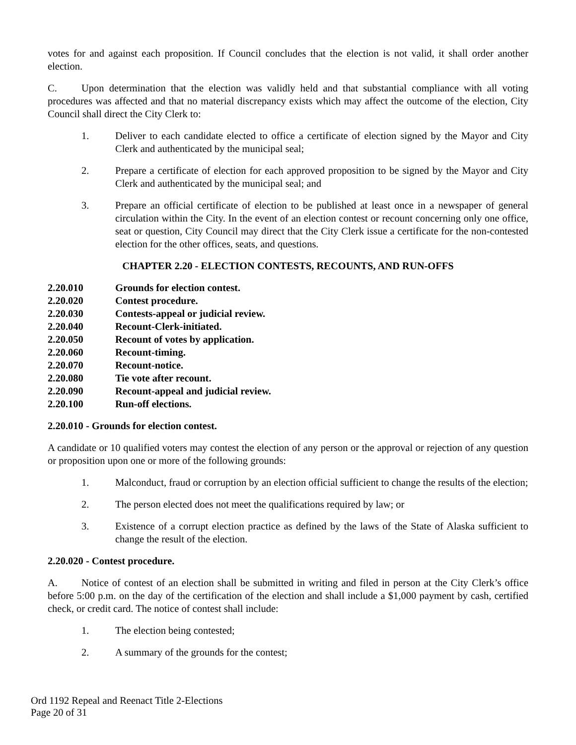votes for and against each proposition. If Council concludes that the election is not valid, it shall order another election.
C. Upon determination that the election was validly held and that substantial compliance with all voting procedures was affected and that no material discrepancy exists which may affect the outcome of the election, City Council shall direct the City Clerk to:
1. Deliver to each candidate elected to office a certificate of election signed by the Mayor and City Clerk and authenticated by the municipal seal;
2. Prepare a certificate of election for each approved proposition to be signed by the Mayor and City Clerk and authenticated by the municipal seal; and
3. Prepare an official certificate of election to be published at least once in a newspaper of general circulation within the City. In the event of an election contest or recount concerning only one office, seat or question, City Council may direct that the City Clerk issue a certificate for the non-contested election for the other offices, seats, and questions.
CHAPTER 2.20 - ELECTION CONTESTS, RECOUNTS, AND RUN-OFFS
2.20.010 Grounds for election contest.
2.20.020 Contest procedure.
2.20.030 Contests-appeal or judicial review.
2.20.040 Recount-Clerk-initiated.
2.20.050 Recount of votes by application.
2.20.060 Recount-timing.
2.20.070 Recount-notice.
2.20.080 Tie vote after recount.
2.20.090 Recount-appeal and judicial review.
2.20.100 Run-off elections.
2.20.010 - Grounds for election contest.
A candidate or 10 qualified voters may contest the election of any person or the approval or rejection of any question or proposition upon one or more of the following grounds:
1. Malconduct, fraud or corruption by an election official sufficient to change the results of the election;
2. The person elected does not meet the qualifications required by law; or
3. Existence of a corrupt election practice as defined by the laws of the State of Alaska sufficient to change the result of the election.
2.20.020 - Contest procedure.
A. Notice of contest of an election shall be submitted in writing and filed in person at the City Clerk’s office before 5:00 p.m. on the day of the certification of the election and shall include a $1,000 payment by cash, certified check, or credit card. The notice of contest shall include:
1. The election being contested;
2. A summary of the grounds for the contest;
Ord 1192 Repeal and Reenact Title 2-Elections
Page 20 of 31